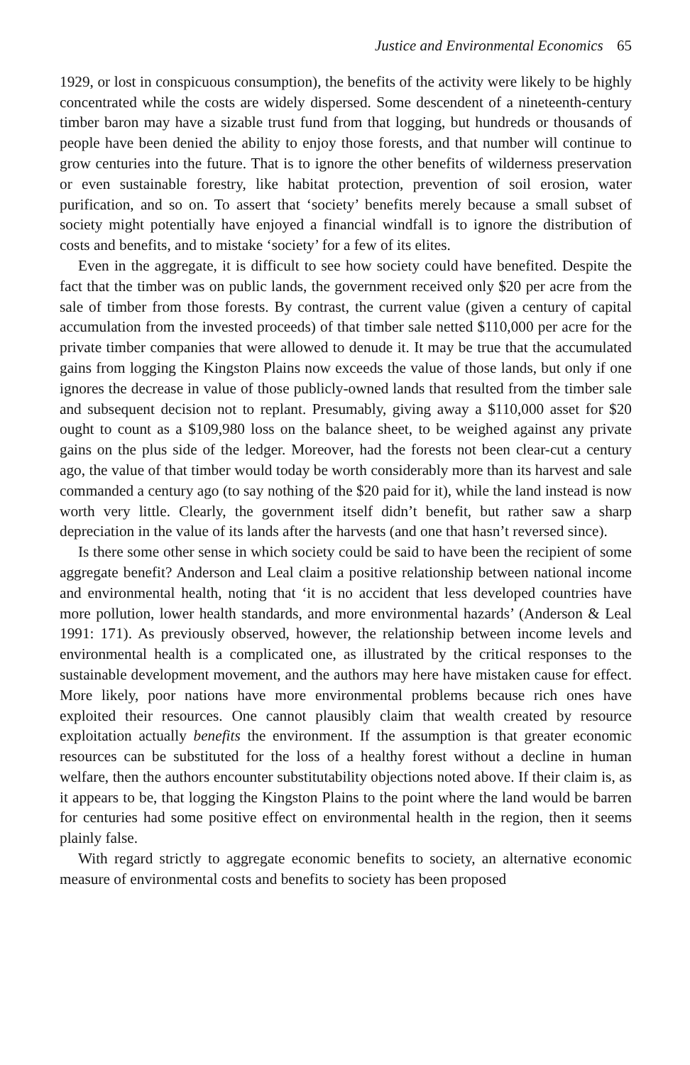Justice and Environmental Economics 65
1929, or lost in conspicuous consumption), the benefits of the activity were likely to be highly concentrated while the costs are widely dispersed. Some descendent of a nineteenth-century timber baron may have a sizable trust fund from that logging, but hundreds or thousands of people have been denied the ability to enjoy those forests, and that number will continue to grow centuries into the future. That is to ignore the other benefits of wilderness preservation or even sustainable forestry, like habitat protection, prevention of soil erosion, water purification, and so on. To assert that ‘society’ benefits merely because a small subset of society might potentially have enjoyed a financial windfall is to ignore the distribution of costs and benefits, and to mistake ‘society’ for a few of its elites.
Even in the aggregate, it is difficult to see how society could have benefited. Despite the fact that the timber was on public lands, the government received only $20 per acre from the sale of timber from those forests. By contrast, the current value (given a century of capital accumulation from the invested proceeds) of that timber sale netted $110,000 per acre for the private timber companies that were allowed to denude it. It may be true that the accumulated gains from logging the Kingston Plains now exceeds the value of those lands, but only if one ignores the decrease in value of those publicly-owned lands that resulted from the timber sale and subsequent decision not to replant. Presumably, giving away a $110,000 asset for $20 ought to count as a $109,980 loss on the balance sheet, to be weighed against any private gains on the plus side of the ledger. Moreover, had the forests not been clear-cut a century ago, the value of that timber would today be worth considerably more than its harvest and sale commanded a century ago (to say nothing of the $20 paid for it), while the land instead is now worth very little. Clearly, the government itself didn’t benefit, but rather saw a sharp depreciation in the value of its lands after the harvests (and one that hasn’t reversed since).
Is there some other sense in which society could be said to have been the recipient of some aggregate benefit? Anderson and Leal claim a positive relationship between national income and environmental health, noting that ‘it is no accident that less developed countries have more pollution, lower health standards, and more environmental hazards’ (Anderson & Leal 1991: 171). As previously observed, however, the relationship between income levels and environmental health is a complicated one, as illustrated by the critical responses to the sustainable development movement, and the authors may here have mistaken cause for effect. More likely, poor nations have more environmental problems because rich ones have exploited their resources. One cannot plausibly claim that wealth created by resource exploitation actually benefits the environment. If the assumption is that greater economic resources can be substituted for the loss of a healthy forest without a decline in human welfare, then the authors encounter substitutability objections noted above. If their claim is, as it appears to be, that logging the Kingston Plains to the point where the land would be barren for centuries had some positive effect on environmental health in the region, then it seems plainly false.
With regard strictly to aggregate economic benefits to society, an alternative economic measure of environmental costs and benefits to society has been proposed